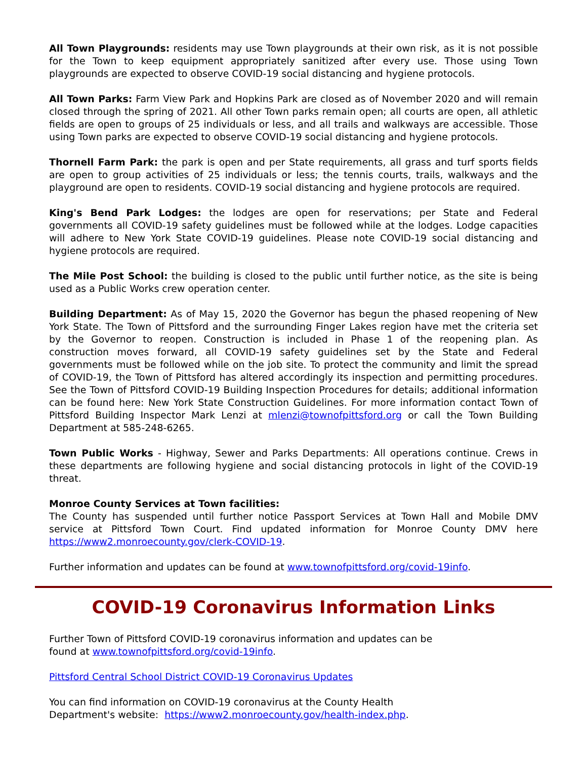All Town Playgrounds: residents may use Town playgrounds at their own risk, as it is not possible for the Town to keep equipment appropriately sanitized after every use. Those using Town playgrounds are expected to observe COVID-19 social distancing and hygiene protocols.
All Town Parks: Farm View Park and Hopkins Park are closed as of November 2020 and will remain closed through the spring of 2021. All other Town parks remain open; all courts are open, all athletic fields are open to groups of 25 individuals or less, and all trails and walkways are accessible. Those using Town parks are expected to observe COVID-19 social distancing and hygiene protocols.
Thornell Farm Park: the park is open and per State requirements, all grass and turf sports fields are open to group activities of 25 individuals or less; the tennis courts, trails, walkways and the playground are open to residents. COVID-19 social distancing and hygiene protocols are required.
King's Bend Park Lodges: the lodges are open for reservations; per State and Federal governments all COVID-19 safety guidelines must be followed while at the lodges. Lodge capacities will adhere to New York State COVID-19 guidelines. Please note COVID-19 social distancing and hygiene protocols are required.
The Mile Post School: the building is closed to the public until further notice, as the site is being used as a Public Works crew operation center.
Building Department: As of May 15, 2020 the Governor has begun the phased reopening of New York State. The Town of Pittsford and the surrounding Finger Lakes region have met the criteria set by the Governor to reopen. Construction is included in Phase 1 of the reopening plan. As construction moves forward, all COVID-19 safety guidelines set by the State and Federal governments must be followed while on the job site. To protect the community and limit the spread of COVID-19, the Town of Pittsford has altered accordingly its inspection and permitting procedures. See the Town of Pittsford COVID-19 Building Inspection Procedures for details; additional information can be found here: New York State Construction Guidelines. For more information contact Town of Pittsford Building Inspector Mark Lenzi at mlenzi@townofpittsford.org or call the Town Building Department at 585-248-6265.
Town Public Works - Highway, Sewer and Parks Departments: All operations continue. Crews in these departments are following hygiene and social distancing protocols in light of the COVID-19 threat.
Monroe County Services at Town facilities:
The County has suspended until further notice Passport Services at Town Hall and Mobile DMV service at Pittsford Town Court. Find updated information for Monroe County DMV here https://www2.monroecounty.gov/clerk-COVID-19.
Further information and updates can be found at www.townofpittsford.org/covid-19info.
COVID-19 Coronavirus Information Links
Further Town of Pittsford COVID-19 coronavirus information and updates can be found at www.townofpittsford.org/covid-19info.
Pittsford Central School District COVID-19 Coronavirus Updates
You can find information on COVID-19 coronavirus at the County Health Department's website: https://www2.monroecounty.gov/health-index.php.